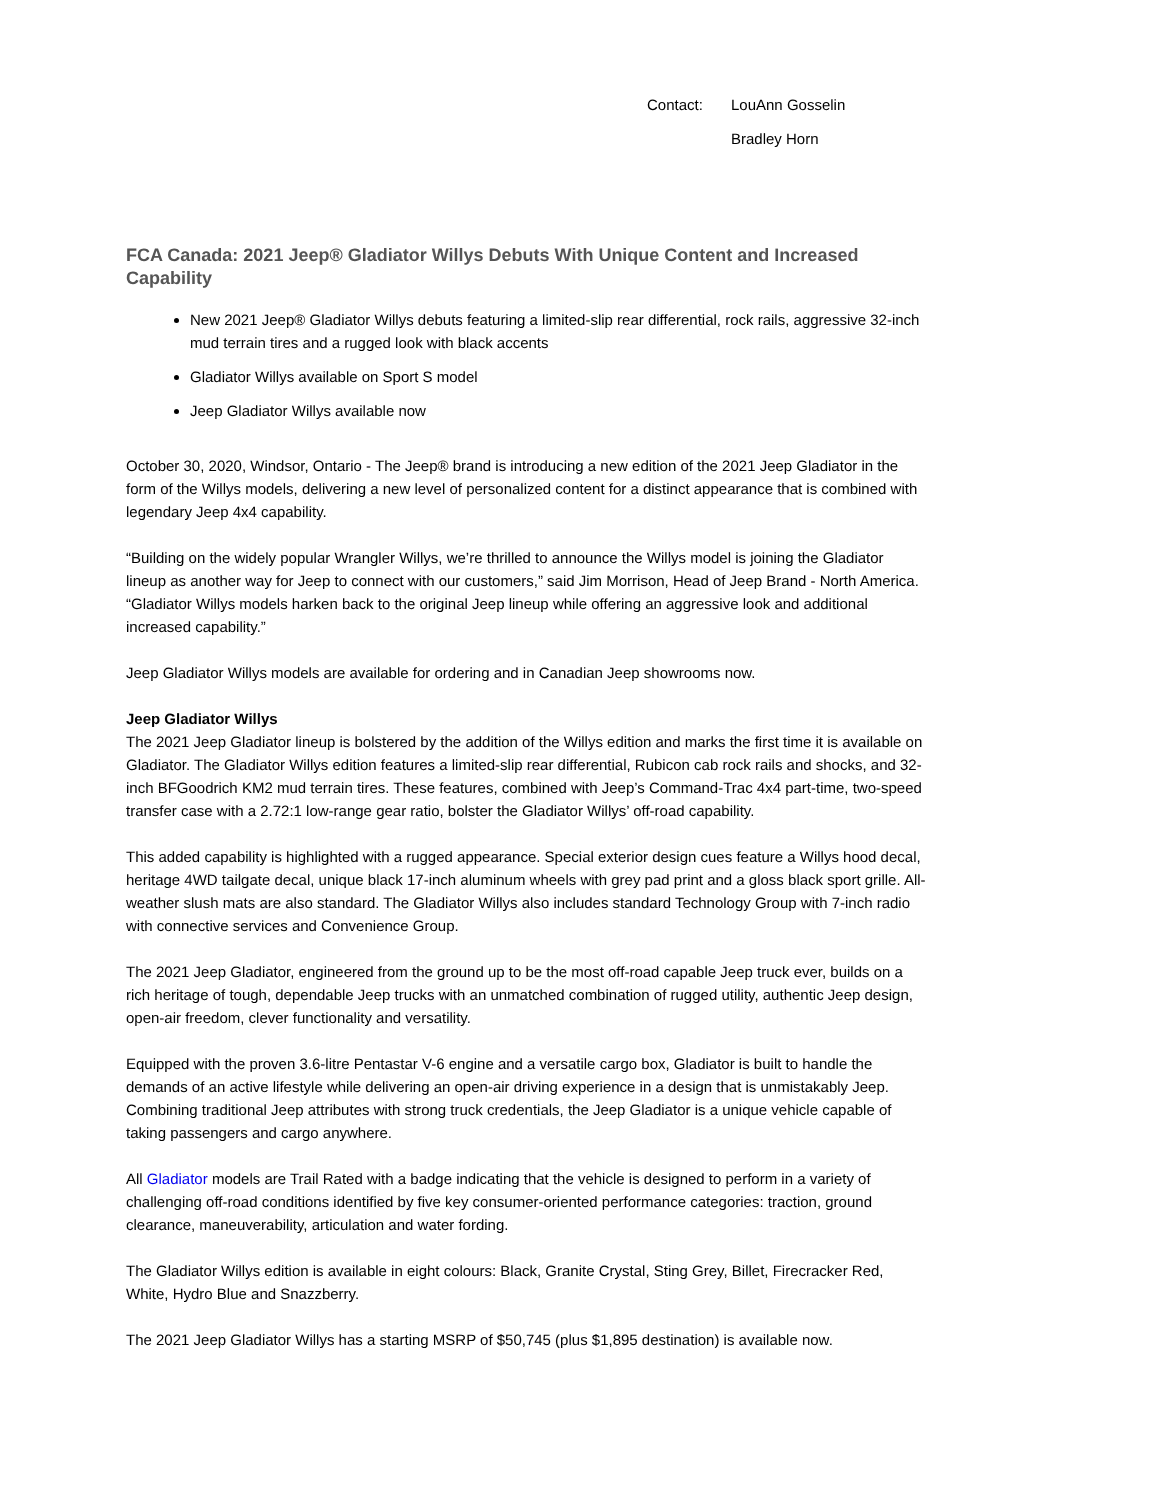Contact: LouAnn Gosselin
Bradley Horn
FCA Canada: 2021 Jeep® Gladiator Willys Debuts With Unique Content and Increased Capability
New 2021 Jeep® Gladiator Willys debuts featuring a limited-slip rear differential, rock rails, aggressive 32-inch mud terrain tires and a rugged look with black accents
Gladiator Willys available on Sport S model
Jeep Gladiator Willys available now
October 30, 2020, Windsor, Ontario - The Jeep® brand is introducing a new edition of the 2021 Jeep Gladiator in the form of the Willys models, delivering a new level of personalized content for a distinct appearance that is combined with legendary Jeep 4x4 capability.
“Building on the widely popular Wrangler Willys, we’re thrilled to announce the Willys model is joining the Gladiator lineup as another way for Jeep to connect with our customers,” said Jim Morrison, Head of Jeep Brand - North America. “Gladiator Willys models harken back to the original Jeep lineup while offering an aggressive look and additional increased capability.”
Jeep Gladiator Willys models are available for ordering and in Canadian Jeep showrooms now.
Jeep Gladiator Willys
The 2021 Jeep Gladiator lineup is bolstered by the addition of the Willys edition and marks the first time it is available on Gladiator. The Gladiator Willys edition features a limited-slip rear differential, Rubicon cab rock rails and shocks, and 32-inch BFGoodrich KM2 mud terrain tires. These features, combined with Jeep’s Command-Trac 4x4 part-time, two-speed transfer case with a 2.72:1 low-range gear ratio, bolster the Gladiator Willys’ off-road capability.
This added capability is highlighted with a rugged appearance. Special exterior design cues feature a Willys hood decal, heritage 4WD tailgate decal, unique black 17-inch aluminum wheels with grey pad print and a gloss black sport grille. All-weather slush mats are also standard. The Gladiator Willys also includes standard Technology Group with 7-inch radio with connective services and Convenience Group.
The 2021 Jeep Gladiator, engineered from the ground up to be the most off-road capable Jeep truck ever, builds on a rich heritage of tough, dependable Jeep trucks with an unmatched combination of rugged utility, authentic Jeep design, open-air freedom, clever functionality and versatility.
Equipped with the proven 3.6-litre Pentastar V-6 engine and a versatile cargo box, Gladiator is built to handle the demands of an active lifestyle while delivering an open-air driving experience in a design that is unmistakably Jeep. Combining traditional Jeep attributes with strong truck credentials, the Jeep Gladiator is a unique vehicle capable of taking passengers and cargo anywhere.
All Gladiator models are Trail Rated with a badge indicating that the vehicle is designed to perform in a variety of challenging off-road conditions identified by five key consumer-oriented performance categories: traction, ground clearance, maneuverability, articulation and water fording.
The Gladiator Willys edition is available in eight colours: Black, Granite Crystal, Sting Grey, Billet, Firecracker Red, White, Hydro Blue and Snazzberry.
The 2021 Jeep Gladiator Willys has a starting MSRP of $50,745 (plus $1,895 destination) is available now.